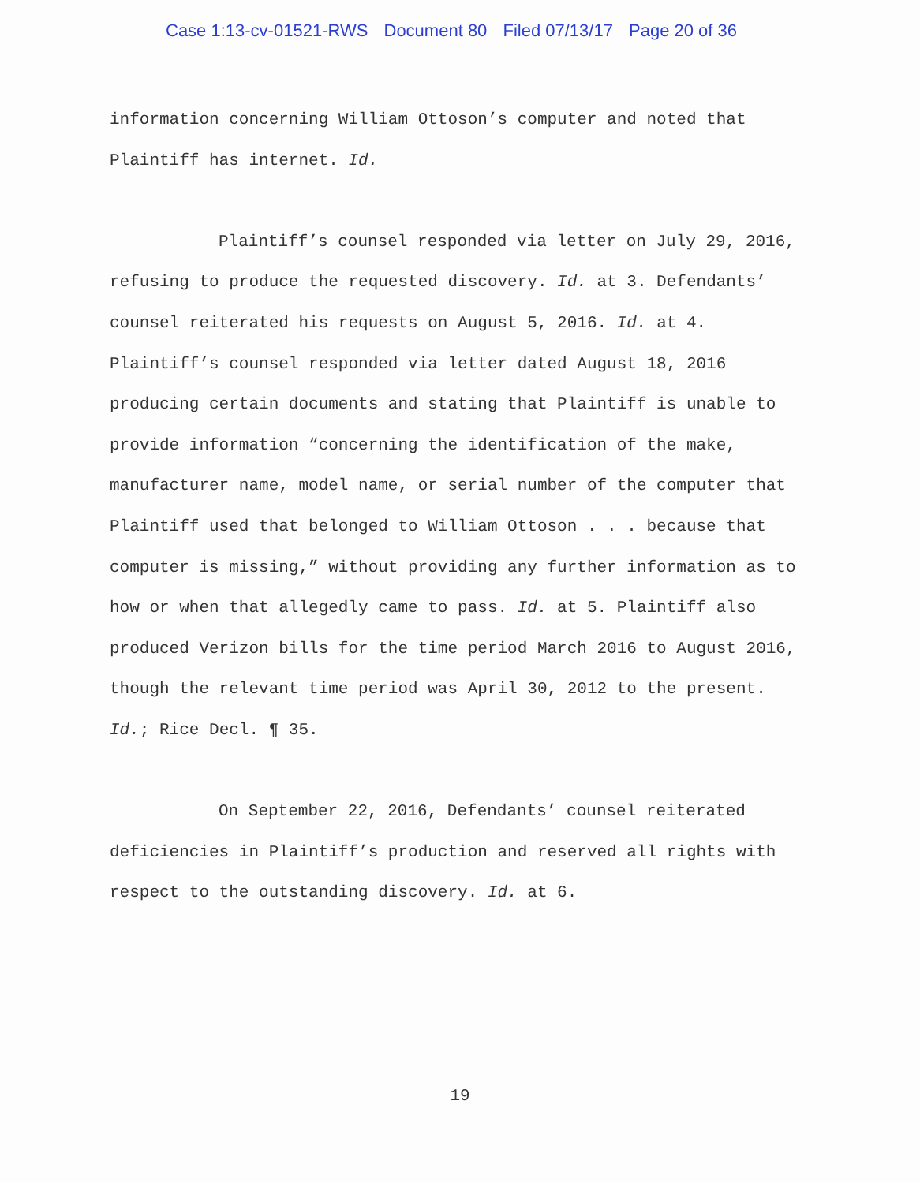Case 1:13-cv-01521-RWS Document 80 Filed 07/13/17 Page 20 of 36
information concerning William Ottoson’s computer and noted that Plaintiff has internet. Id.
Plaintiff’s counsel responded via letter on July 29, 2016, refusing to produce the requested discovery. Id. at 3. Defendants’ counsel reiterated his requests on August 5, 2016. Id. at 4. Plaintiff’s counsel responded via letter dated August 18, 2016 producing certain documents and stating that Plaintiff is unable to provide information “concerning the identification of the make, manufacturer name, model name, or serial number of the computer that Plaintiff used that belonged to William Ottoson . . . because that computer is missing,” without providing any further information as to how or when that allegedly came to pass. Id. at 5. Plaintiff also produced Verizon bills for the time period March 2016 to August 2016, though the relevant time period was April 30, 2012 to the present. Id.; Rice Decl. ¶ 35.
On September 22, 2016, Defendants’ counsel reiterated deficiencies in Plaintiff’s production and reserved all rights with respect to the outstanding discovery. Id. at 6.
19